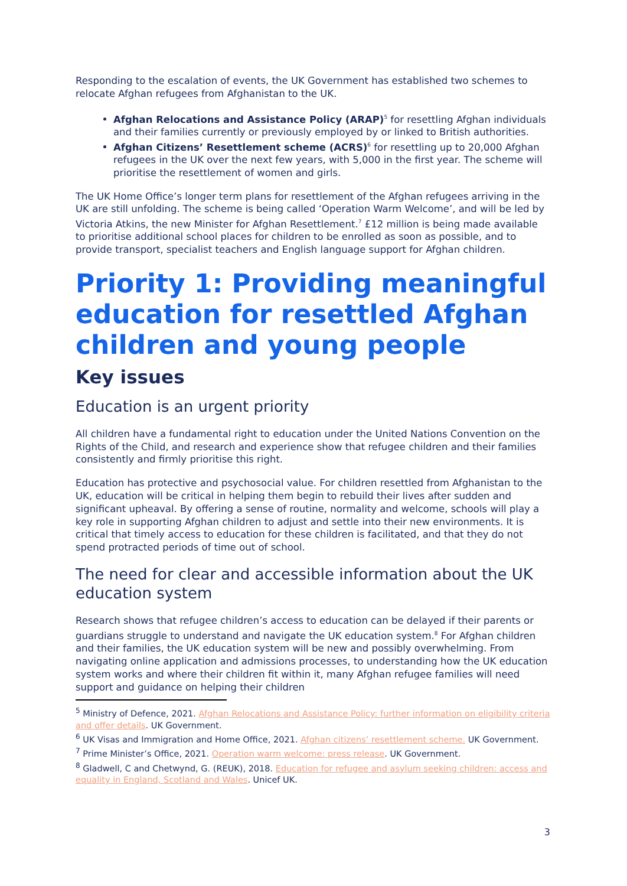Responding to the escalation of events, the UK Government has established two schemes to relocate Afghan refugees from Afghanistan to the UK.
Afghan Relocations and Assistance Policy (ARAP)<sup>5</sup> for resettling Afghan individuals and their families currently or previously employed by or linked to British authorities.
Afghan Citizens’ Resettlement scheme (ACRS)<sup>6</sup> for resettling up to 20,000 Afghan refugees in the UK over the next few years, with 5,000 in the first year. The scheme will prioritise the resettlement of women and girls.
The UK Home Office’s longer term plans for resettlement of the Afghan refugees arriving in the UK are still unfolding. The scheme is being called ‘Operation Warm Welcome’, and will be led by Victoria Atkins, the new Minister for Afghan Resettlement.<sup>7</sup> £12 million is being made available to prioritise additional school places for children to be enrolled as soon as possible, and to provide transport, specialist teachers and English language support for Afghan children.
Priority 1: Providing meaningful education for resettled Afghan children and young people
Key issues
Education is an urgent priority
All children have a fundamental right to education under the United Nations Convention on the Rights of the Child, and research and experience show that refugee children and their families consistently and firmly prioritise this right.
Education has protective and psychosocial value. For children resettled from Afghanistan to the UK, education will be critical in helping them begin to rebuild their lives after sudden and significant upheaval. By offering a sense of routine, normality and welcome, schools will play a key role in supporting Afghan children to adjust and settle into their new environments. It is critical that timely access to education for these children is facilitated, and that they do not spend protracted periods of time out of school.
The need for clear and accessible information about the UK education system
Research shows that refugee children’s access to education can be delayed if their parents or guardians struggle to understand and navigate the UK education system.<sup>8</sup> For Afghan children and their families, the UK education system will be new and possibly overwhelming. From navigating online application and admissions processes, to understanding how the UK education system works and where their children fit within it, many Afghan refugee families will need support and guidance on helping their children
<sup>5</sup> Ministry of Defence, 2021. Afghan Relocations and Assistance Policy: further information on eligibility criteria and offer details. UK Government.
<sup>6</sup> UK Visas and Immigration and Home Office, 2021. Afghan citizens’ resettlement scheme. UK Government.
<sup>7</sup> Prime Minister’s Office, 2021. Operation warm welcome: press release. UK Government.
<sup>8</sup> Gladwell, C and Chetwynd, G. (REUK), 2018. Education for refugee and asylum seeking children: access and equality in England, Scotland and Wales. Unicef UK.
3